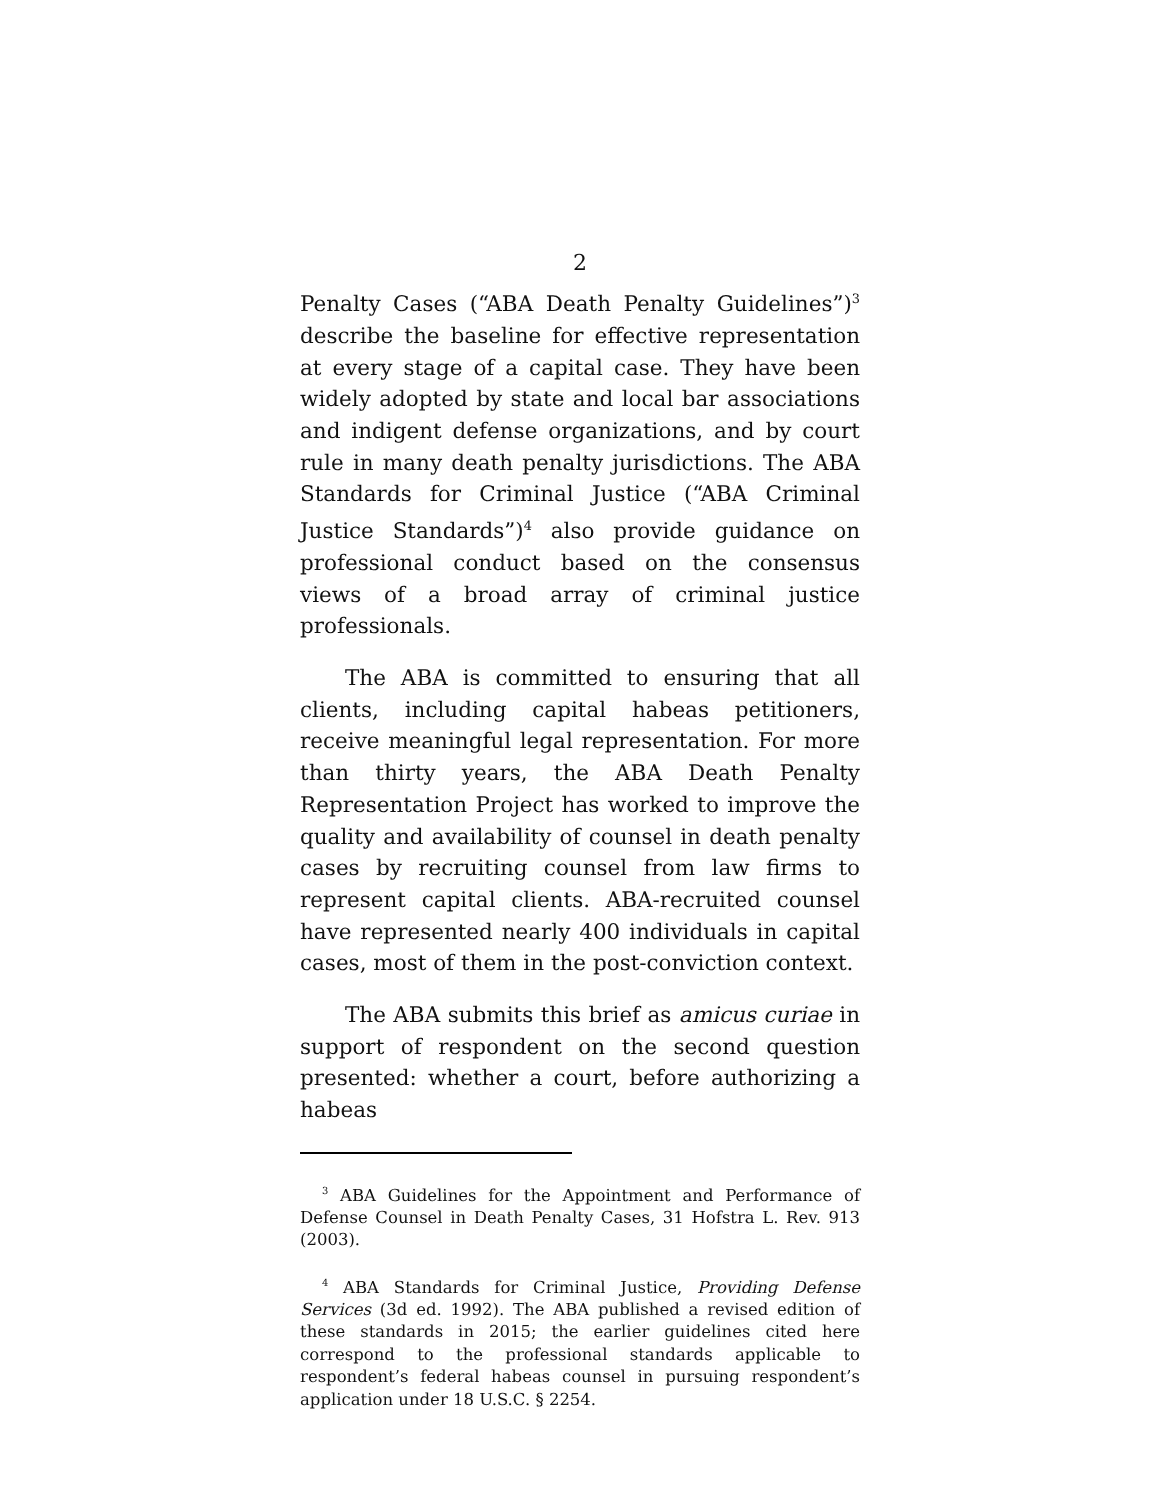2
Penalty Cases (“ABA Death Penalty Guidelines”)<sup>3</sup> describe the baseline for effective representation at every stage of a capital case. They have been widely adopted by state and local bar associations and indigent defense organizations, and by court rule in many death penalty jurisdictions. The ABA Standards for Criminal Justice (“ABA Criminal Justice Standards”)<sup>4</sup> also provide guidance on professional conduct based on the consensus views of a broad array of criminal justice professionals.
The ABA is committed to ensuring that all clients, including capital habeas petitioners, receive meaningful legal representation. For more than thirty years, the ABA Death Penalty Representation Project has worked to improve the quality and availability of counsel in death penalty cases by recruiting counsel from law firms to represent capital clients. ABA-recruited counsel have represented nearly 400 individuals in capital cases, most of them in the post-conviction context.
The ABA submits this brief as amicus curiae in support of respondent on the second question presented: whether a court, before authorizing a habeas
<sup>3</sup> ABA Guidelines for the Appointment and Performance of Defense Counsel in Death Penalty Cases, 31 Hofstra L. Rev. 913 (2003).
<sup>4</sup> ABA Standards for Criminal Justice, Providing Defense Services (3d ed. 1992). The ABA published a revised edition of these standards in 2015; the earlier guidelines cited here correspond to the professional standards applicable to respondent’s federal habeas counsel in pursuing respondent’s application under 18 U.S.C. § 2254.